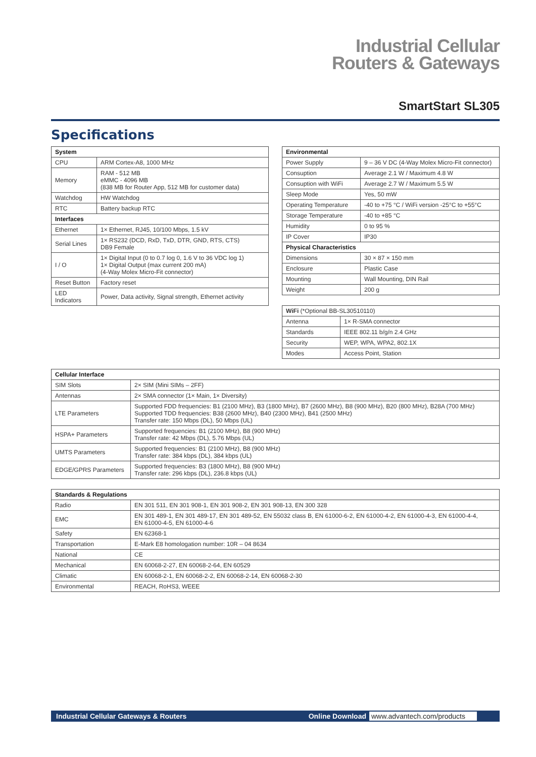Industrial Cellular
Routers & Gateways
SmartStart SL305
Specifications
| System | |
| --- | --- |
| CPU | ARM Cortex-A8, 1000 MHz |
| Memory | RAM - 512 MB eMMC - 4096 MB (838 MB for Router App, 512 MB for customer data) |
| Watchdog | HW Watchdog |
| RTC | Battery backup RTC |
| Interfaces | |
| Ethernet | 1× Ethernet, RJ45, 10/100 Mbps, 1.5 kV |
| Serial Lines | 1× RS232 (DCD, RxD, TxD, DTR, GND, RTS, CTS) DB9 Female |
| I / O | 1× Digital Input (0 to 0.7 log 0, 1.6 V to 36 VDC log 1) 1× Digital Output (max current 200 mA) (4-Way Molex Micro-Fit connector) |
| Reset Button | Factory reset |
| LED Indicators | Power, Data activity, Signal strength, Ethernet activity |
| Environmental | |
| --- | --- |
| Power Supply | 9 – 36 V DC (4-Way Molex Micro-Fit connector) |
| Consuption | Average 2.1 W / Maximum 4.8 W |
| Consuption with WiFi | Average 2.7 W / Maximum 5.5 W |
| Sleep Mode | Yes, 50 mW |
| Operating Temperature | -40 to +75 °C / WiFi version -25°C to +55°C |
| Storage Temperature | -40 to +85 °C |
| Humidity | 0 to 95 % |
| IP Cover | IP30 |
| Physical Characteristics | |
| Dimensions | 30 × 87 × 150 mm |
| Enclosure | Plastic Case |
| Mounting | Wall Mounting, DIN Rail |
| Weight | 200 g |
| WiFi (*Optional BB-SL30510110) | |
| Antenna | 1× R-SMA connector |
| Standards | IEEE 802.11 b/g/n 2.4 GHz |
| Security | WEP, WPA, WPA2, 802.1X |
| Modes | Access Point, Station |
| Cellular Interface | |
| --- | --- |
| SIM Slots | 2× SIM (Mini SIMs – 2FF) |
| Antennas | 2× SMA connector (1× Main, 1× Diversity) |
| LTE Parameters | Supported FDD frequencies: B1 (2100 MHz), B3 (1800 MHz), B7 (2600 MHz), B8 (900 MHz), B20 (800 MHz), B28A (700 MHz) Supported TDD frequencies: B38 (2600 MHz), B40 (2300 MHz), B41 (2500 MHz) Transfer rate: 150 Mbps (DL), 50 Mbps (UL) |
| HSPA+ Parameters | Supported frequencies: B1 (2100 MHz), B8 (900 MHz) Transfer rate: 42 Mbps (DL), 5.76 Mbps (UL) |
| UMTS Parameters | Supported frequencies: B1 (2100 MHz), B8 (900 MHz) Transfer rate: 384 kbps (DL), 384 kbps (UL) |
| EDGE/GPRS Parameters | Supported frequencies: B3 (1800 MHz), B8 (900 MHz) Transfer rate: 296 kbps (DL), 236.8 kbps (UL) |
| Standards & Regulations | |
| --- | --- |
| Radio | EN 301 511, EN 301 908-1, EN 301 908-2, EN 301 908-13, EN 300 328 |
| EMC | EN 301 489-1, EN 301 489-17, EN 301 489-52, EN 55032 class B, EN 61000-6-2, EN 61000-4-2, EN 61000-4-3, EN 61000-4-4, EN 61000-4-5, EN 61000-4-6 |
| Safety | EN 62368-1 |
| Transportation | E-Mark E8 homologation number: 10R – 04 8634 |
| National | CE |
| Mechanical | EN 60068-2-27, EN 60068-2-64, EN 60529 |
| Climatic | EN 60068-2-1, EN 60068-2-2, EN 60068-2-14, EN 60068-2-30 |
| Environmental | REACH, RoHS3, WEEE |
Industrial Cellular Gateways & Routers Online Download www.advantech.com/products